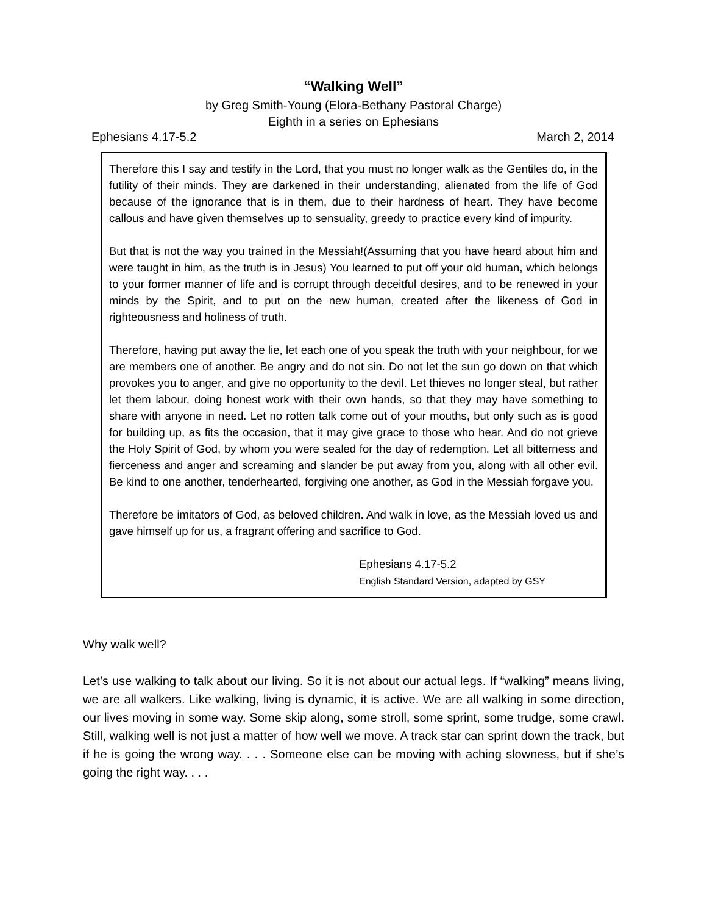“Walking Well”
by Greg Smith-Young (Elora-Bethany Pastoral Charge)
Eighth in a series on Ephesians
Ephesians 4.17-5.2 March 2, 2014
Therefore this I say and testify in the Lord, that you must no longer walk as the Gentiles do, in the futility of their minds. They are darkened in their understanding, alienated from the life of God because of the ignorance that is in them, due to their hardness of heart. They have become callous and have given themselves up to sensuality, greedy to practice every kind of impurity.
But that is not the way you trained in the Messiah!(Assuming that you have heard about him and were taught in him, as the truth is in Jesus) You learned to put off your old human, which belongs to your former manner of life and is corrupt through deceitful desires, and to be renewed in your minds by the Spirit, and to put on the new human, created after the likeness of God in righteousness and holiness of truth.
Therefore, having put away the lie, let each one of you speak the truth with your neighbour, for we are members one of another. Be angry and do not sin. Do not let the sun go down on that which provokes you to anger, and give no opportunity to the devil. Let thieves no longer steal, but rather let them labour, doing honest work with their own hands, so that they may have something to share with anyone in need. Let no rotten talk come out of your mouths, but only such as is good for building up, as fits the occasion, that it may give grace to those who hear. And do not grieve the Holy Spirit of God, by whom you were sealed for the day of redemption. Let all bitterness and fierceness and anger and screaming and slander be put away from you, along with all other evil. Be kind to one another, tenderhearted, forgiving one another, as God in the Messiah forgave you.
Therefore be imitators of God, as beloved children. And walk in love, as the Messiah loved us and gave himself up for us, a fragrant offering and sacrifice to God.
Ephesians 4.17-5.2
English Standard Version, adapted by GSY
Why walk well?
Let’s use walking to talk about our living. So it is not about our actual legs. If “walking” means living, we are all walkers. Like walking, living is dynamic, it is active. We are all walking in some direction, our lives moving in some way. Some skip along, some stroll, some sprint, some trudge, some crawl. Still, walking well is not just a matter of how well we move. A track star can sprint down the track, but if he is going the wrong way. . . . Someone else can be moving with aching slowness, but if she’s going the right way. . . .